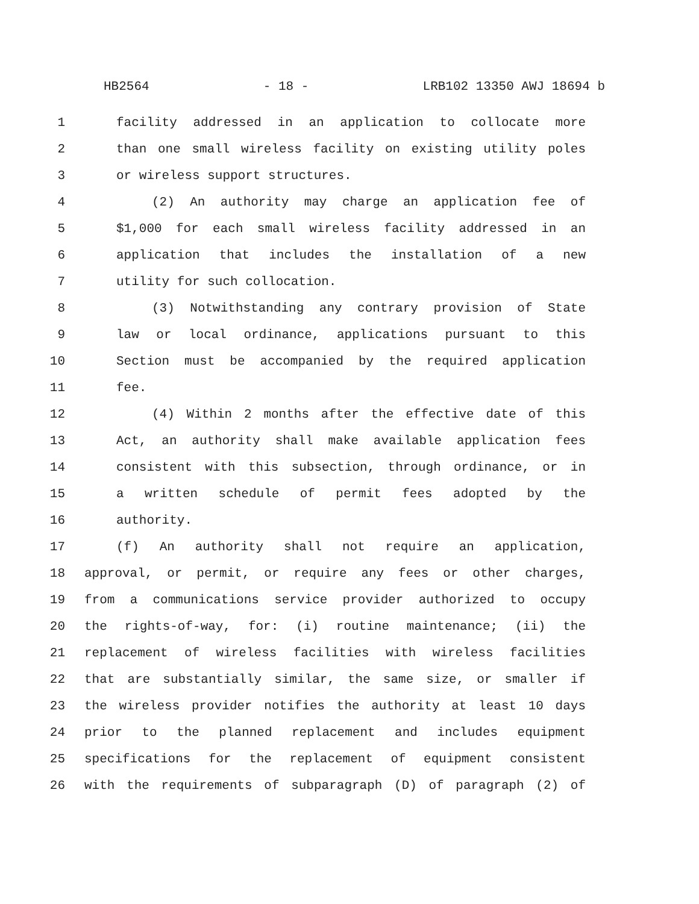HB2564 - 18 - LRB102 13350 AWJ 18694 b
1 facility addressed in an application to collocate more
2 than one small wireless facility on existing utility poles
3 or wireless support structures.
4 (2) An authority may charge an application fee of
5 $1,000 for each small wireless facility addressed in an
6 application that includes the installation of a new
7 utility for such collocation.
8 (3) Notwithstanding any contrary provision of State
9 law or local ordinance, applications pursuant to this
10 Section must be accompanied by the required application
11 fee.
12 (4) Within 2 months after the effective date of this
13 Act, an authority shall make available application fees
14 consistent with this subsection, through ordinance, or in
15 a written schedule of permit fees adopted by the
16 authority.
17 (f) An authority shall not require an application,
18 approval, or permit, or require any fees or other charges,
19 from a communications service provider authorized to occupy
20 the rights-of-way, for: (i) routine maintenance; (ii) the
21 replacement of wireless facilities with wireless facilities
22 that are substantially similar, the same size, or smaller if
23 the wireless provider notifies the authority at least 10 days
24 prior to the planned replacement and includes equipment
25 specifications for the replacement of equipment consistent
26 with the requirements of subparagraph (D) of paragraph (2) of